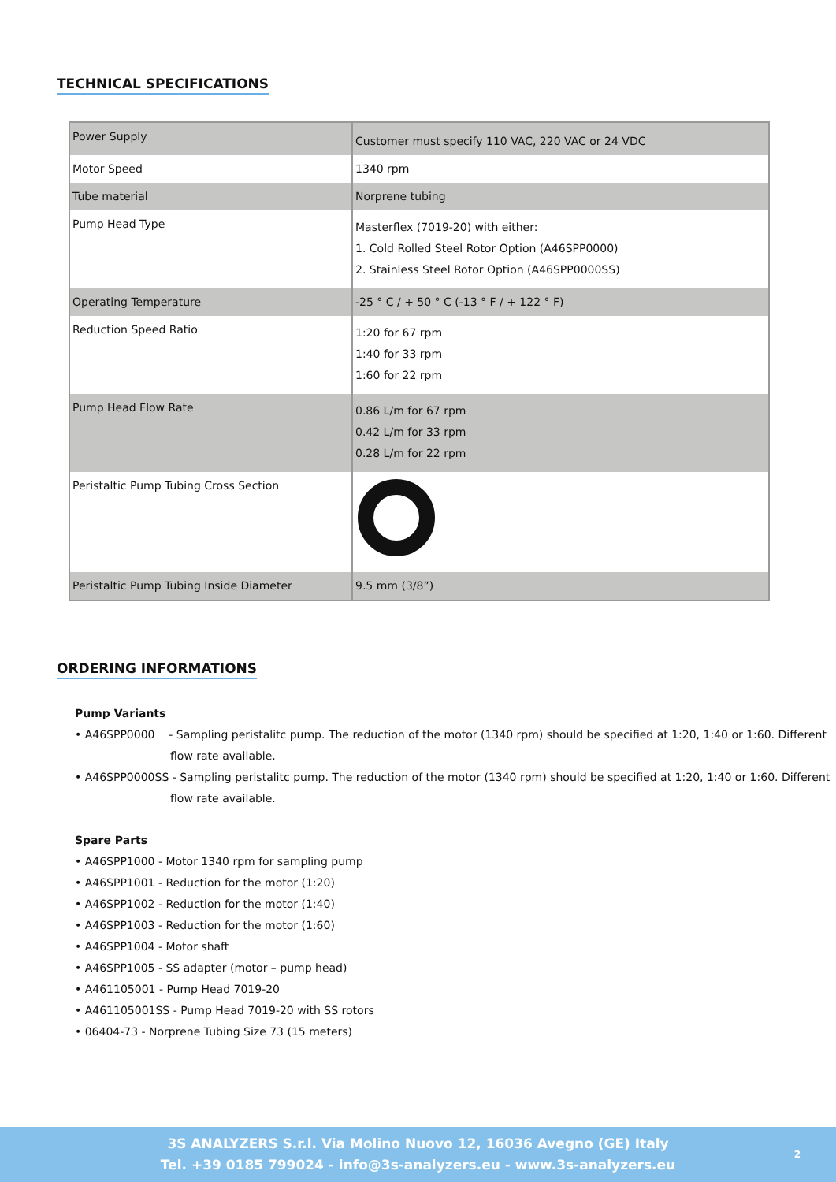TECHNICAL SPECIFICATIONS
| Power Supply | Customer must specify 110 VAC, 220 VAC or 24 VDC |
| Motor Speed | 1340 rpm |
| Tube material | Norprene tubing |
| Pump Head Type | Masterflex (7019-20) with either: 1. Cold Rolled Steel Rotor Option (A46SPP0000) 2. Stainless Steel Rotor Option (A46SPP0000SS) |
| Operating Temperature | -25 ° C / + 50 ° C (-13 ° F / + 122 ° F) |
| Reduction Speed Ratio | 1:20 for 67 rpm 1:40 for 33 rpm 1:60 for 22 rpm |
| Pump Head Flow Rate | 0.86 L/m for 67 rpm 0.42 L/m for 33 rpm 0.28 L/m for 22 rpm |
| Peristaltic Pump Tubing Cross Section | |
| Peristaltic Pump Tubing Inside Diameter | 9.5 mm (3/8”) |
ORDERING INFORMATIONS
Pump Variants
• A46SPP0000 - Sampling peristalitc pump. The reduction of the motor (1340 rpm) should be specified at 1:20, 1:40 or 1:60. Different
flow rate available.
• A46SPP0000SS - Sampling peristalitc pump. The reduction of the motor (1340 rpm) should be specified at 1:20, 1:40 or 1:60. Different
flow rate available.
Spare Parts
• A46SPP1000 - Motor 1340 rpm for sampling pump
• A46SPP1001 - Reduction for the motor (1:20)
• A46SPP1002 - Reduction for the motor (1:40)
• A46SPP1003 - Reduction for the motor (1:60)
• A46SPP1004 - Motor shaft
• A46SPP1005 - SS adapter (motor – pump head)
• A461105001 - Pump Head 7019-20
• A461105001SS - Pump Head 7019-20 with SS rotors
• 06404-73 - Norprene Tubing Size 73 (15 meters)
3S ANALYZERS S.r.l. Via Molino Nuovo 12, 16036 Avegno (GE) Italy
Tel. +39 0185 799024 - info@3s-analyzers.eu - www.3s-analyzers.eu
2